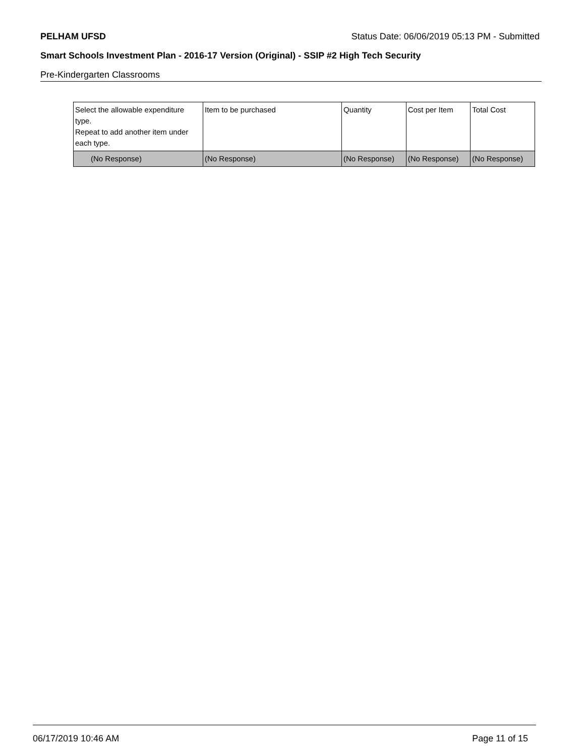PELHAM UFSD Status Date: 06/06/2019 05:13 PM - Submitted
Smart Schools Investment Plan - 2016-17 Version (Original) - SSIP #2 High Tech Security
Pre-Kindergarten Classrooms
| Select the allowable expenditure type. Repeat to add another item under each type. | Item to be purchased | Quantity | Cost per Item | Total Cost |
| --- | --- | --- | --- | --- |
| (No Response) | (No Response) | (No Response) | (No Response) | (No Response) |
06/17/2019 10:46 AM Page 11 of 15